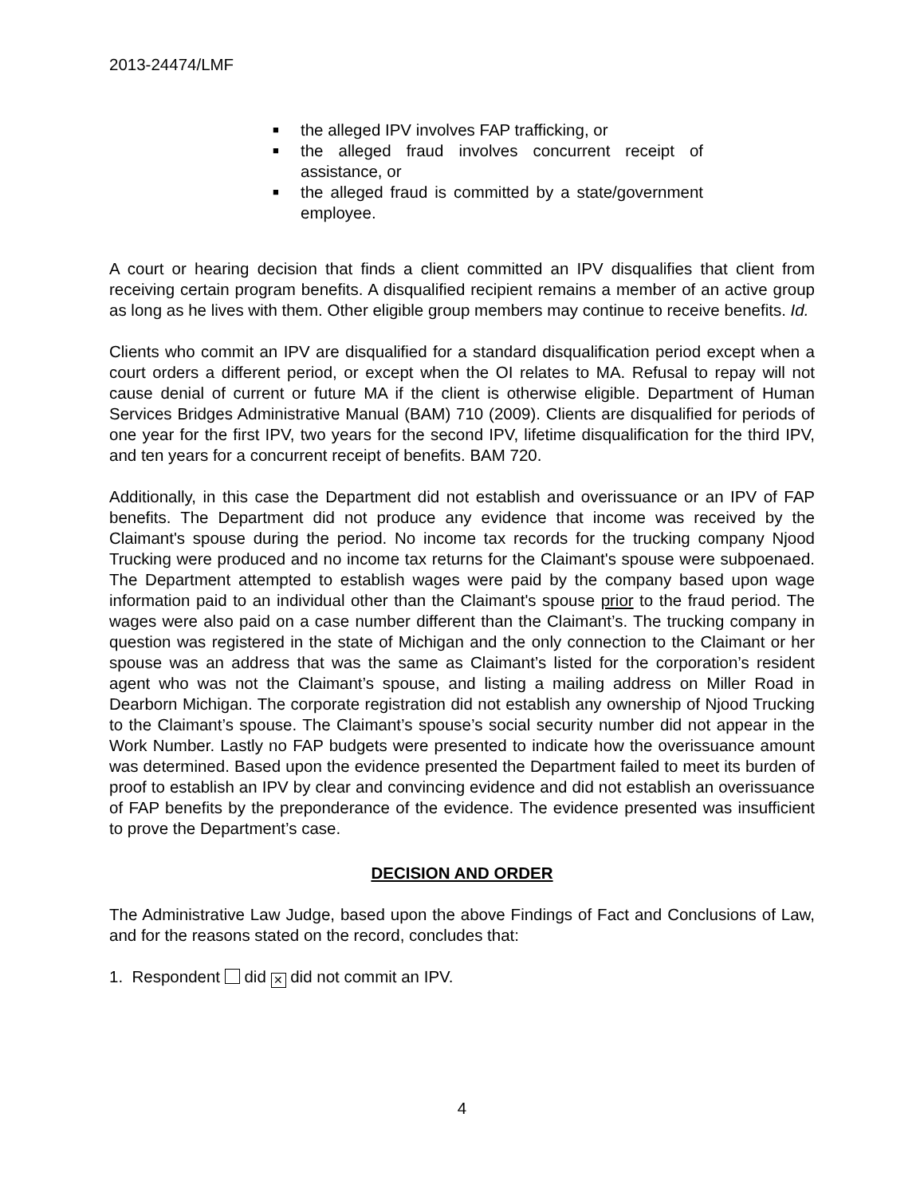2013-24474/LMF
■ the alleged IPV involves FAP trafficking, or
■ the alleged fraud involves concurrent receipt of assistance, or
■ the alleged fraud is committed by a state/government employee.
A court or hearing decision that finds a client committed an IPV disqualifies that client from receiving certain program benefits. A disqualified recipient remains a member of an active group as long as he lives with them. Other eligible group members may continue to receive benefits. Id.
Clients who commit an IPV are disqualified for a standard disqualification period except when a court orders a different period, or except when the OI relates to MA. Refusal to repay will not cause denial of current or future MA if the client is otherwise eligible. Department of Human Services Bridges Administrative Manual (BAM) 710 (2009). Clients are disqualified for periods of one year for the first IPV, two years for the second IPV, lifetime disqualification for the third IPV, and ten years for a concurrent receipt of benefits. BAM 720.
Additionally, in this case the Department did not establish and overissuance or an IPV of FAP benefits. The Department did not produce any evidence that income was received by the Claimant's spouse during the period. No income tax records for the trucking company Njood Trucking were produced and no income tax returns for the Claimant's spouse were subpoenaed. The Department attempted to establish wages were paid by the company based upon wage information paid to an individual other than the Claimant's spouse prior to the fraud period. The wages were also paid on a case number different than the Claimant’s. The trucking company in question was registered in the state of Michigan and the only connection to the Claimant or her spouse was an address that was the same as Claimant’s listed for the corporation’s resident agent who was not the Claimant’s spouse, and listing a mailing address on Miller Road in Dearborn Michigan. The corporate registration did not establish any ownership of Njood Trucking to the Claimant’s spouse. The Claimant’s spouse’s social security number did not appear in the Work Number. Lastly no FAP budgets were presented to indicate how the overissuance amount was determined. Based upon the evidence presented the Department failed to meet its burden of proof to establish an IPV by clear and convincing evidence and did not establish an overissuance of FAP benefits by the preponderance of the evidence. The evidence presented was insufficient to prove the Department’s case.
DECISION AND ORDER
The Administrative Law Judge, based upon the above Findings of Fact and Conclusions of Law, and for the reasons stated on the record, concludes that:
1. Respondent did ✕ did not commit an IPV.
4